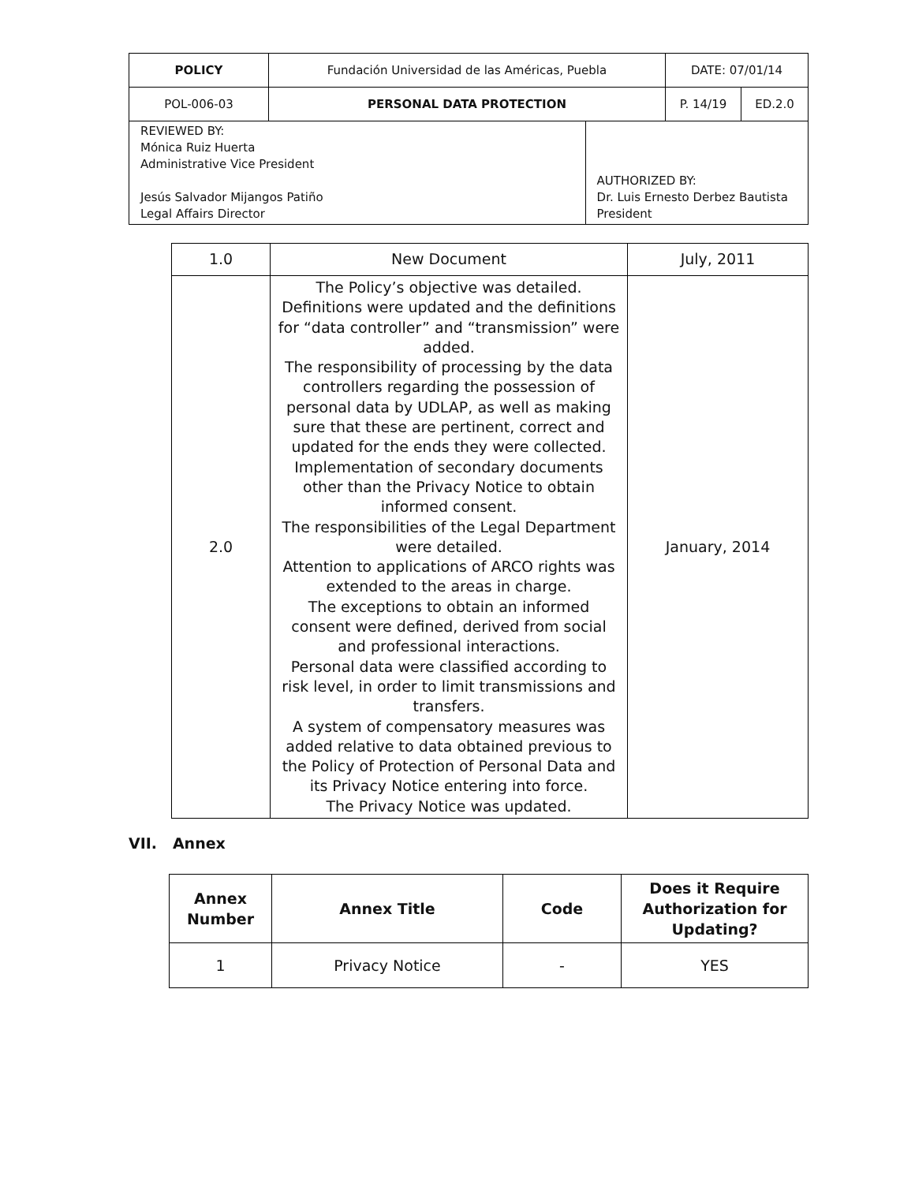| POLICY | Fundación Universidad de las Américas, Puebla | | DATE: 07/01/14 | |
| POL-006-03 | PERSONAL DATA PROTECTION | | P. 14/19 | ED.2.0 |
| REVIEWED BY: Mónica Ruiz Huerta Administrative Vice President Jesús Salvador Mijangos Patiño Legal Affairs Director | | AUTHORIZED BY: Dr. Luis Ernesto Derbez Bautista President | | |
| 1.0 | New Document | July, 2011 |
| 2.0 | The Policy’s objective was detailed. Definitions were updated and the definitions for “data controller” and “transmission” were added. The responsibility of processing by the data controllers regarding the possession of personal data by UDLAP, as well as making sure that these are pertinent, correct and updated for the ends they were collected. Implementation of secondary documents other than the Privacy Notice to obtain informed consent. The responsibilities of the Legal Department were detailed. Attention to applications of ARCO rights was extended to the areas in charge. The exceptions to obtain an informed consent were defined, derived from social and professional interactions. Personal data were classified according to risk level, in order to limit transmissions and transfers. A system of compensatory measures was added relative to data obtained previous to the Policy of Protection of Personal Data and its Privacy Notice entering into force. The Privacy Notice was updated. | January, 2014 |
VII. Annex
| Annex Number | Annex Title | Code | Does it Require Authorization for Updating? |
| --- | --- | --- | --- |
| 1 | Privacy Notice | - | YES |